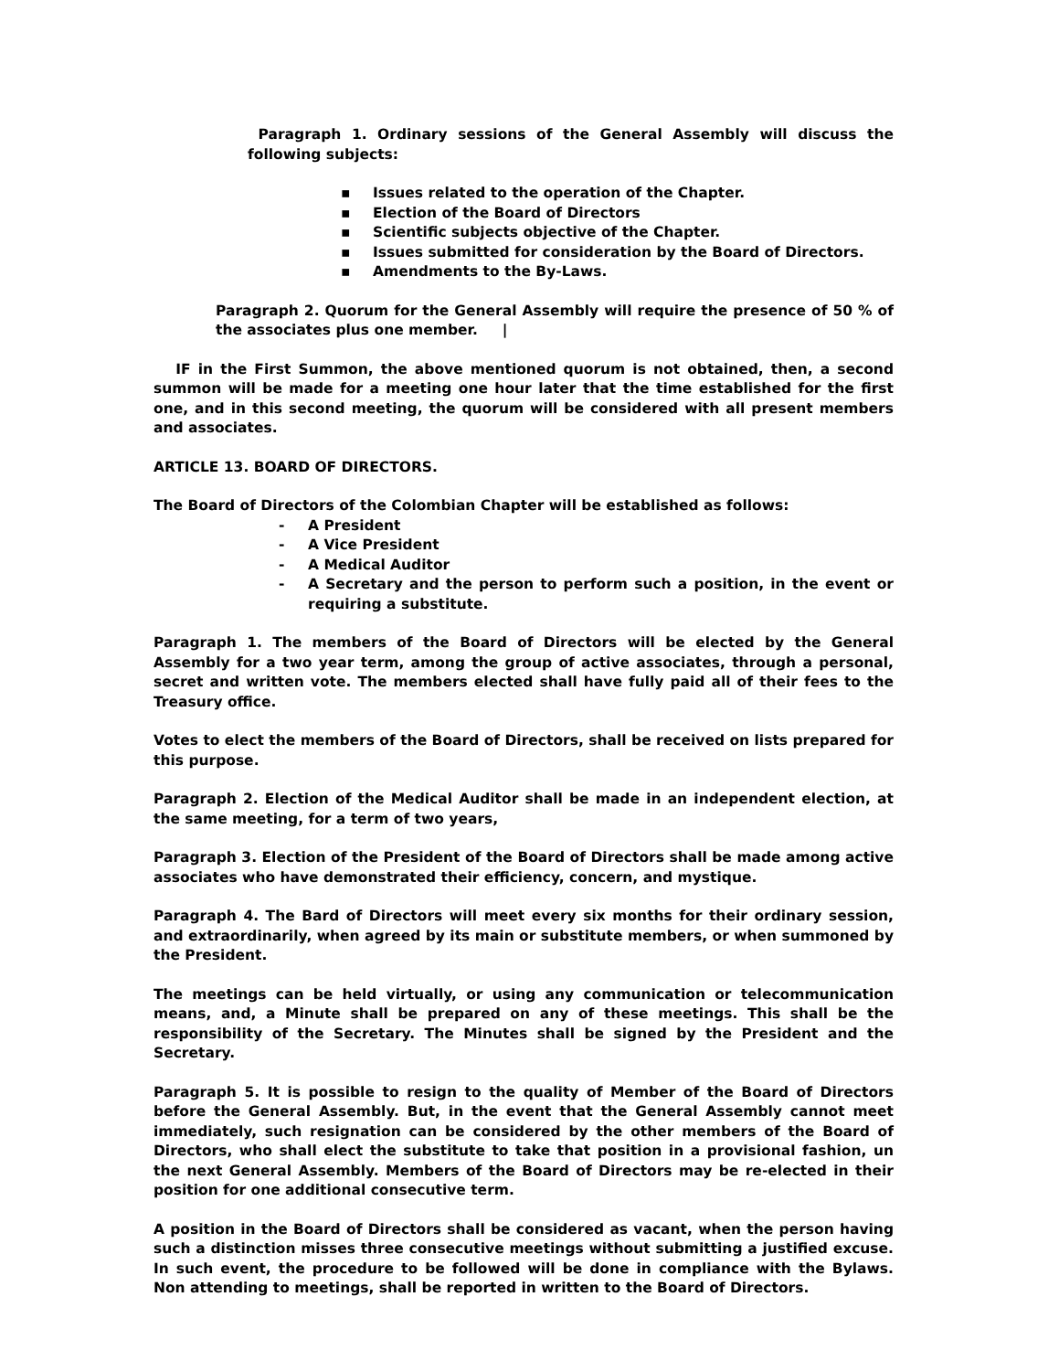Paragraph 1. Ordinary sessions of the General Assembly will discuss the following subjects:
▪ Issues related to the operation of the Chapter.
▪ Election of the Board of Directors
▪ Scientific subjects objective of the Chapter.
▪ Issues submitted for consideration by the Board of Directors.
▪ Amendments to the By-Laws.
Paragraph 2. Quorum for the General Assembly will require the presence of 50 % of the associates plus one member. |
IF in the First Summon, the above mentioned quorum is not obtained, then, a second summon will be made for a meeting one hour later that the time established for the first one, and in this second meeting, the quorum will be considered with all present members and associates.
ARTICLE 13. BOARD OF DIRECTORS.
The Board of Directors of the Colombian Chapter will be established as follows:
- A President
- A Vice President
- A Medical Auditor
- A Secretary and the person to perform such a position, in the event or requiring a substitute.
Paragraph 1. The members of the Board of Directors will be elected by the General Assembly for a two year term, among the group of active associates, through a personal, secret and written vote. The members elected shall have fully paid all of their fees to the Treasury office.
Votes to elect the members of the Board of Directors, shall be received on lists prepared for this purpose.
Paragraph 2. Election of the Medical Auditor shall be made in an independent election, at the same meeting, for a term of two years,
Paragraph 3. Election of the President of the Board of Directors shall be made among active associates who have demonstrated their efficiency, concern, and mystique.
Paragraph 4. The Bard of Directors will meet every six months for their ordinary session, and extraordinarily, when agreed by its main or substitute members, or when summoned by the President.
The meetings can be held virtually, or using any communication or telecommunication means, and, a Minute shall be prepared on any of these meetings. This shall be the responsibility of the Secretary. The Minutes shall be signed by the President and the Secretary.
Paragraph 5. It is possible to resign to the quality of Member of the Board of Directors before the General Assembly. But, in the event that the General Assembly cannot meet immediately, such resignation can be considered by the other members of the Board of Directors, who shall elect the substitute to take that position in a provisional fashion, un the next General Assembly. Members of the Board of Directors may be re-elected in their position for one additional consecutive term.
A position in the Board of Directors shall be considered as vacant, when the person having such a distinction misses three consecutive meetings without submitting a justified excuse. In such event, the procedure to be followed will be done in compliance with the Bylaws. Non attending to meetings, shall be reported in written to the Board of Directors.